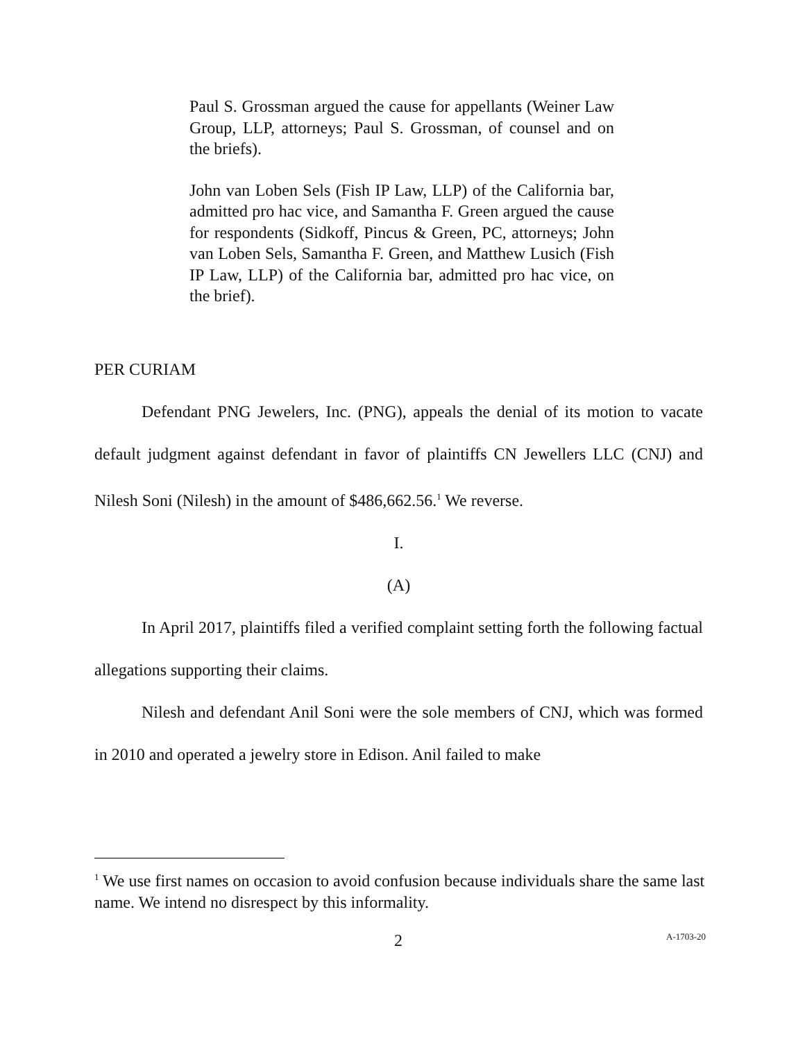Paul S. Grossman argued the cause for appellants (Weiner Law Group, LLP, attorneys; Paul S. Grossman, of counsel and on the briefs).
John van Loben Sels (Fish IP Law, LLP) of the California bar, admitted pro hac vice, and Samantha F. Green argued the cause for respondents (Sidkoff, Pincus & Green, PC, attorneys; John van Loben Sels, Samantha F. Green, and Matthew Lusich (Fish IP Law, LLP) of the California bar, admitted pro hac vice, on the brief).
PER CURIAM
Defendant PNG Jewelers, Inc. (PNG), appeals the denial of its motion to vacate default judgment against defendant in favor of plaintiffs CN Jewellers LLC (CNJ) and Nilesh Soni (Nilesh) in the amount of $486,662.56.<sup>1</sup> We reverse.
I.
(A)
In April 2017, plaintiffs filed a verified complaint setting forth the following factual allegations supporting their claims.
Nilesh and defendant Anil Soni were the sole members of CNJ, which was formed in 2010 and operated a jewelry store in Edison. Anil failed to make
<sup>1</sup> We use first names on occasion to avoid confusion because individuals share the same last name. We intend no disrespect by this informality.
2 A-1703-20